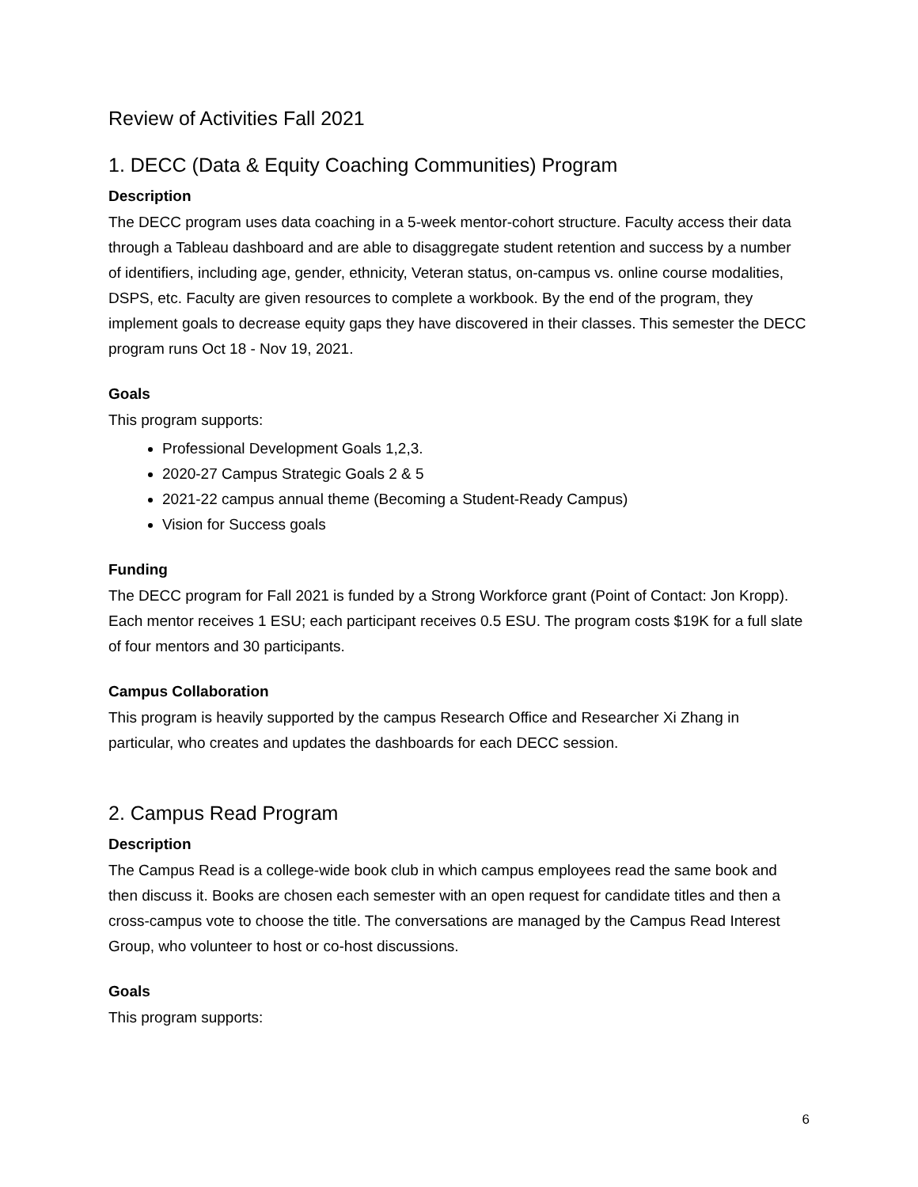Review of Activities Fall 2021
1. DECC (Data & Equity Coaching Communities) Program
Description
The DECC program uses data coaching in a 5-week mentor-cohort structure. Faculty access their data through a Tableau dashboard and are able to disaggregate student retention and success by a number of identifiers, including age, gender, ethnicity, Veteran status, on-campus vs. online course modalities, DSPS, etc. Faculty are given resources to complete a workbook. By the end of the program, they implement goals to decrease equity gaps they have discovered in their classes. This semester the DECC program runs Oct 18 - Nov 19, 2021.
Goals
This program supports:
Professional Development Goals 1,2,3.
2020-27 Campus Strategic Goals 2 & 5
2021-22 campus annual theme (Becoming a Student-Ready Campus)
Vision for Success goals
Funding
The DECC program for Fall 2021 is funded by a Strong Workforce grant (Point of Contact: Jon Kropp). Each mentor receives 1 ESU; each participant receives 0.5 ESU. The program costs $19K for a full slate of four mentors and 30 participants.
Campus Collaboration
This program is heavily supported by the campus Research Office and Researcher Xi Zhang in particular, who creates and updates the dashboards for each DECC session.
2. Campus Read Program
Description
The Campus Read is a college-wide book club in which campus employees read the same book and then discuss it. Books are chosen each semester with an open request for candidate titles and then a cross-campus vote to choose the title. The conversations are managed by the Campus Read Interest Group, who volunteer to host or co-host discussions.
Goals
This program supports:
6